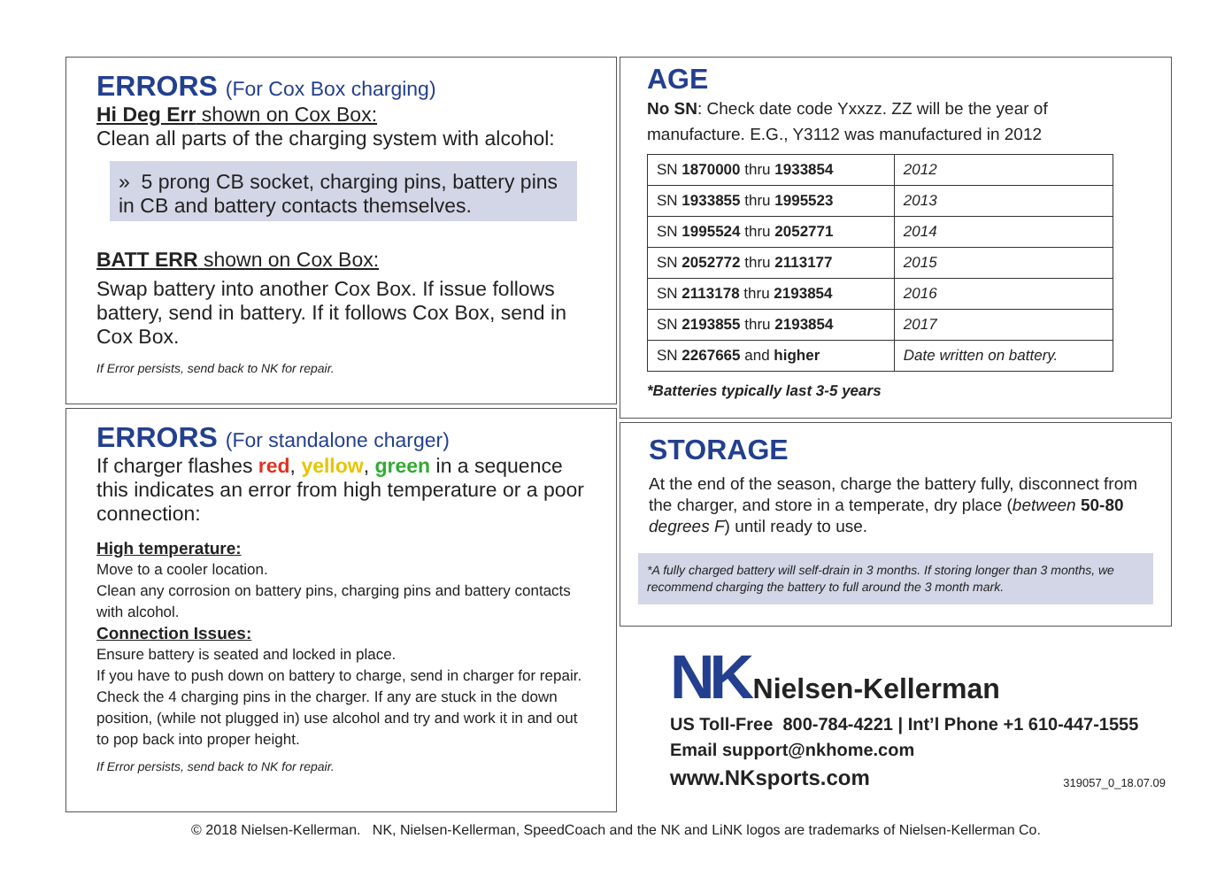ERRORS (For Cox Box charging)
Hi Deg Err shown on Cox Box:
Clean all parts of the charging system with alcohol:
» 5 prong CB socket, charging pins, battery pins in CB and battery contacts themselves.
BATT ERR shown on Cox Box:
Swap battery into another Cox Box. If issue follows battery, send in battery. If it follows Cox Box, send in Cox Box.
If Error persists, send back to NK for repair.
ERRORS (For standalone charger)
If charger flashes red, yellow, green in a sequence this indicates an error from high temperature or a poor connection:
High temperature:
Move to a cooler location.
Clean any corrosion on battery pins, charging pins and battery contacts with alcohol.
Connection Issues:
Ensure battery is seated and locked in place.
If you have to push down on battery to charge, send in charger for repair.
Check the 4 charging pins in the charger. If any are stuck in the down position, (while not plugged in) use alcohol and try and work it in and out to pop back into proper height.
If Error persists, send back to NK for repair.
AGE
No SN: Check date code Yxxzz. ZZ will be the year of manufacture. E.G., Y3112 was manufactured in 2012
| SN 1870000 thru 1933854 | 2012 |
| SN 1933855 thru 1995523 | 2013 |
| SN 1995524 thru 2052771 | 2014 |
| SN 2052772 thru 2113177 | 2015 |
| SN 2113178 thru 2193854 | 2016 |
| SN 2193855 thru 2193854 | 2017 |
| SN 2267665 and higher | Date written on battery. |
*Batteries typically last 3-5 years
STORAGE
At the end of the season, charge the battery fully, disconnect from the charger, and store in a temperate, dry place (between 50-80 degrees F) until ready to use.
*A fully charged battery will self-drain in 3 months. If storing longer than 3 months, we recommend charging the battery to full around the 3 month mark.
NK Nielsen-Kellerman
US Toll-Free 800-784-4221 | Int’l Phone +1 610-447-1555
Email support@nkhome.com
www.NKsports.com 319057_0_18.07.09
© 2018 Nielsen-Kellerman. NK, Nielsen-Kellerman, SpeedCoach and the NK and LiNK logos are trademarks of Nielsen-Kellerman Co.